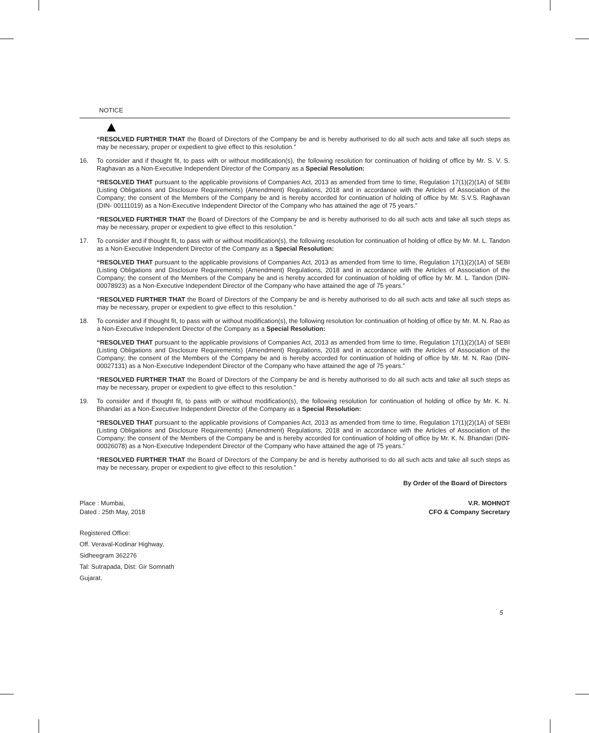NOTICE
“RESOLVED FURTHER THAT the Board of Directors of the Company be and is hereby authorised to do all such acts and take all such steps as may be necessary, proper or expedient to give effect to this resolution.”
16. To consider and if thought fit, to pass with or without modification(s), the following resolution for continuation of holding of office by Mr. S. V. S. Raghavan as a Non-Executive Independent Director of the Company as a Special Resolution:
“RESOLVED THAT pursuant to the applicable provisions of Companies Act, 2013 as amended from time to time, Regulation 17(1)(2)(1A) of SEBI (Listing Obligations and Disclosure Requirements) (Amendment) Regulations, 2018 and in accordance with the Articles of Association of the Company; the consent of the Members of the Company be and is hereby accorded for continuation of holding of office by Mr. S.V.S. Raghavan (DIN- 00111019) as a Non-Executive Independent Director of the Company who has attained the age of 75 years.”
“RESOLVED FURTHER THAT the Board of Directors of the Company be and is hereby authorised to do all such acts and take all such steps as may be necessary, proper or expedient to give effect to this resolution.”
17. To consider and if thought fit, to pass with or without modification(s), the following resolution for continuation of holding of office by Mr. M. L. Tandon as a Non-Executive Independent Director of the Company as a Special Resolution:
“RESOLVED THAT pursuant to the applicable provisions of Companies Act, 2013 as amended from time to time, Regulation 17(1)(2)(1A) of SEBI (Listing Obligations and Disclosure Requirements) (Amendment) Regulations, 2018 and in accordance with the Articles of Association of the Company; the consent of the Members of the Company be and is hereby accorded for continuation of holding of office by Mr. M. L. Tandon (DIN-00078923) as a Non-Executive Independent Director of the Company who have attained the age of 75 years.”
“RESOLVED FURTHER THAT the Board of Directors of the Company be and is hereby authorised to do all such acts and take all such steps as may be necessary, proper or expedient to give effect to this resolution.”
18. To consider and if thought fit, to pass with or without modification(s), the following resolution for continuation of holding of office by Mr. M. N. Rao as a Non-Executive Independent Director of the Company as a Special Resolution:
“RESOLVED THAT pursuant to the applicable provisions of Companies Act, 2013 as amended from time to time, Regulation 17(1)(2)(1A) of SEBI (Listing Obligations and Disclosure Requirements) (Amendment) Regulations, 2018 and in accordance with the Articles of Association of the Company; the consent of the Members of the Company be and is hereby accorded for continuation of holding of office by Mr. M. N. Rao (DIN-00027131) as a Non-Executive Independent Director of the Company who have attained the age of 75 years.”
“RESOLVED FURTHER THAT the Board of Directors of the Company be and is hereby authorised to do all such acts and take all such steps as may be necessary, proper or expedient to give effect to this resolution.”
19. To consider and if thought fit, to pass with or without modification(s), the following resolution for continuation of holding of office by Mr. K. N. Bhandari as a Non-Executive Independent Director of the Company as a Special Resolution:
“RESOLVED THAT pursuant to the applicable provisions of Companies Act, 2013 as amended from time to time, Regulation 17(1)(2)(1A) of SEBI (Listing Obligations and Disclosure Requirements) (Amendment) Regulations, 2018 and in accordance with the Articles of Association of the Company; the consent of the Members of the Company be and is hereby accorded for continuation of holding of office by Mr. K. N. Bhandari (DIN- 00026078) as a Non-Executive Independent Director of the Company who have attained the age of 75 years.”
“RESOLVED FURTHER THAT the Board of Directors of the Company be and is hereby authorised to do all such acts and take all such steps as may be necessary, proper or expedient to give effect to this resolution.”
By Order of the Board of Directors
Place : Mumbai, V.R. MOHNOT
Dated : 25th May, 2018 CFO & Company Secretary
Registered Office:
Off. Veraval-Kodinar Highway,
Sidheegram 362276
Tal: Sutrapada, Dist: Gir Somnath
Gujarat.
5